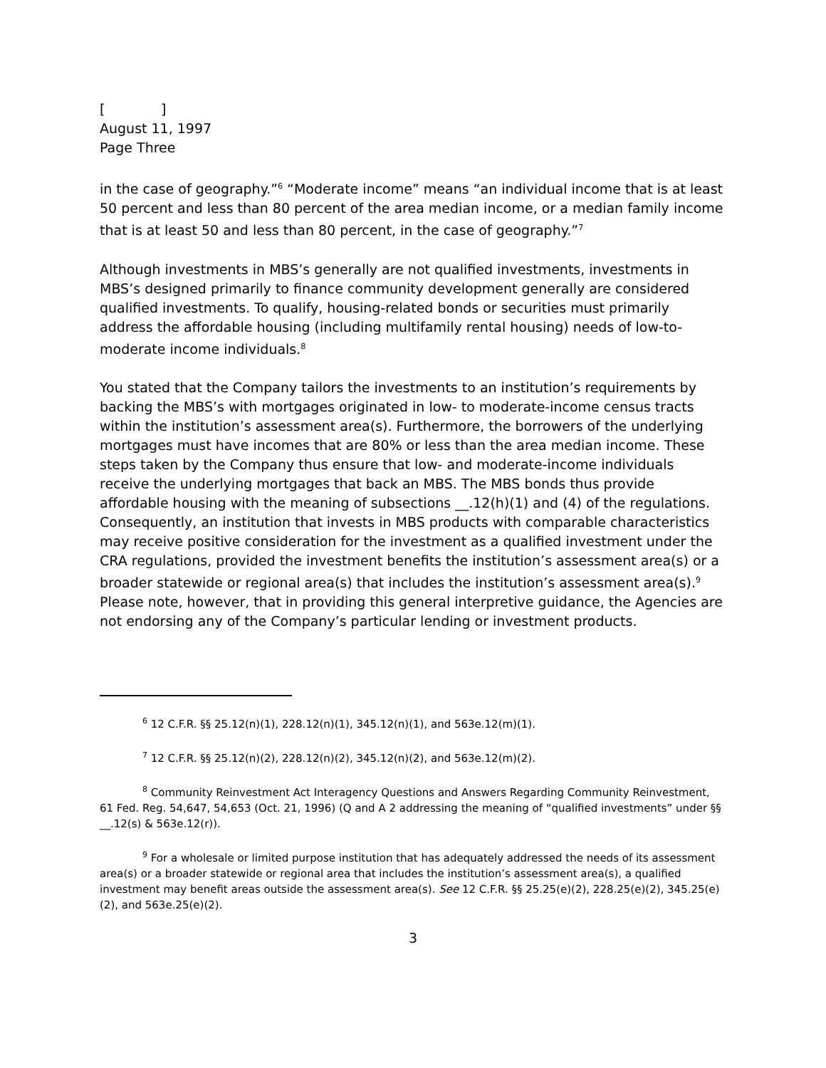[ ]
August 11, 1997
Page Three
in the case of geography.”<sup>6</sup> “Moderate income” means “an individual income that is at least 50 percent and less than 80 percent of the area median income, or a median family income that is at least 50 and less than 80 percent, in the case of geography.”<sup>7</sup>
Although investments in MBS’s generally are not qualified investments, investments in MBS’s designed primarily to finance community development generally are considered qualified investments. To qualify, housing-related bonds or securities must primarily address the affordable housing (including multifamily rental housing) needs of low-to-moderate income individuals.<sup>8</sup>
You stated that the Company tailors the investments to an institution’s requirements by backing the MBS’s with mortgages originated in low- to moderate-income census tracts within the institution’s assessment area(s). Furthermore, the borrowers of the underlying mortgages must have incomes that are 80% or less than the area median income. These steps taken by the Company thus ensure that low- and moderate-income individuals receive the underlying mortgages that back an MBS. The MBS bonds thus provide affordable housing with the meaning of subsections __.12(h)(1) and (4) of the regulations. Consequently, an institution that invests in MBS products with comparable characteristics may receive positive consideration for the investment as a qualified investment under the CRA regulations, provided the investment benefits the institution’s assessment area(s) or a broader statewide or regional area(s) that includes the institution’s assessment area(s).<sup>9</sup> Please note, however, that in providing this general interpretive guidance, the Agencies are not endorsing any of the Company’s particular lending or investment products.
<sup>6</sup> 12 C.F.R. §§ 25.12(n)(1), 228.12(n)(1), 345.12(n)(1), and 563e.12(m)(1).
<sup>7</sup> 12 C.F.R. §§ 25.12(n)(2), 228.12(n)(2), 345.12(n)(2), and 563e.12(m)(2).
<sup>8</sup> Community Reinvestment Act Interagency Questions and Answers Regarding Community Reinvestment, 61 Fed. Reg. 54,647, 54,653 (Oct. 21, 1996) (Q and A 2 addressing the meaning of “qualified investments” under §§ __.12(s) & 563e.12(r)).
<sup>9</sup> For a wholesale or limited purpose institution that has adequately addressed the needs of its assessment area(s) or a broader statewide or regional area that includes the institution’s assessment area(s), a qualified investment may benefit areas outside the assessment area(s). See 12 C.F.R. §§ 25.25(e)(2), 228.25(e)(2), 345.25(e)(2), and 563e.25(e)(2).
3